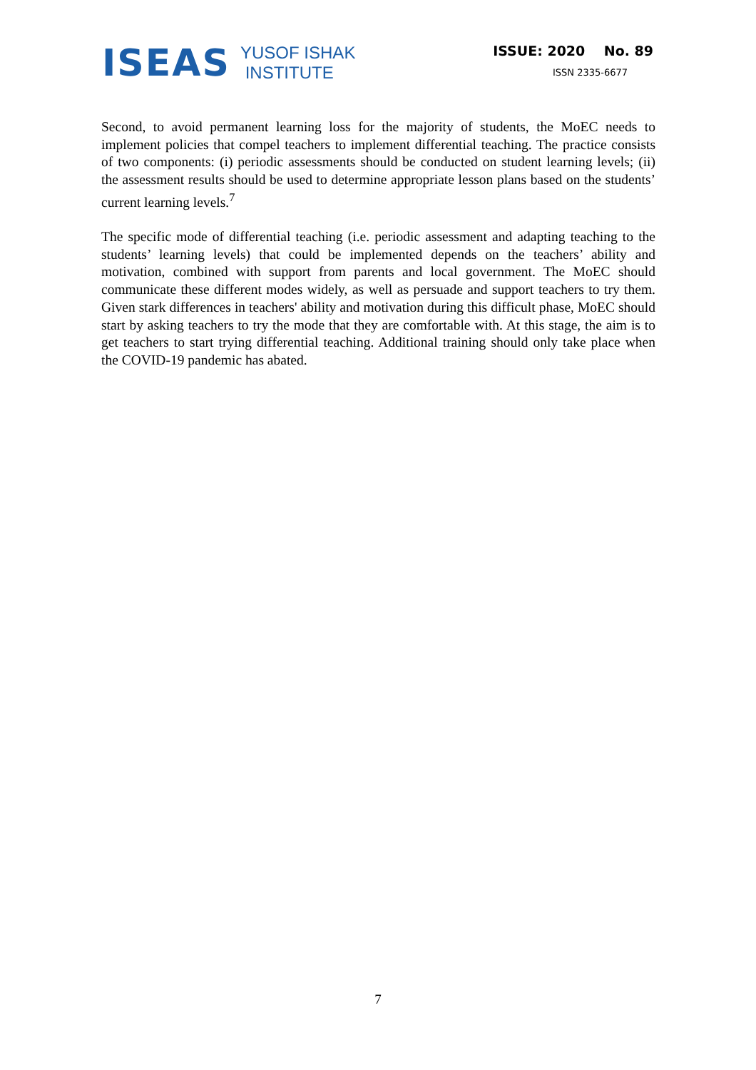ISEAS YUSOF ISHAK
INSTITUTE
ISSUE: 2020 No. 89
ISSN 2335-6677
Second, to avoid permanent learning loss for the majority of students, the MoEC needs to implement policies that compel teachers to implement differential teaching. The practice consists of two components: (i) periodic assessments should be conducted on student learning levels; (ii) the assessment results should be used to determine appropriate lesson plans based on the students’ current learning levels.<sup>7</sup>
The specific mode of differential teaching (i.e. periodic assessment and adapting teaching to the students’ learning levels) that could be implemented depends on the teachers’ ability and motivation, combined with support from parents and local government. The MoEC should communicate these different modes widely, as well as persuade and support teachers to try them. Given stark differences in teachers' ability and motivation during this difficult phase, MoEC should start by asking teachers to try the mode that they are comfortable with. At this stage, the aim is to get teachers to start trying differential teaching. Additional training should only take place when the COVID-19 pandemic has abated.
7